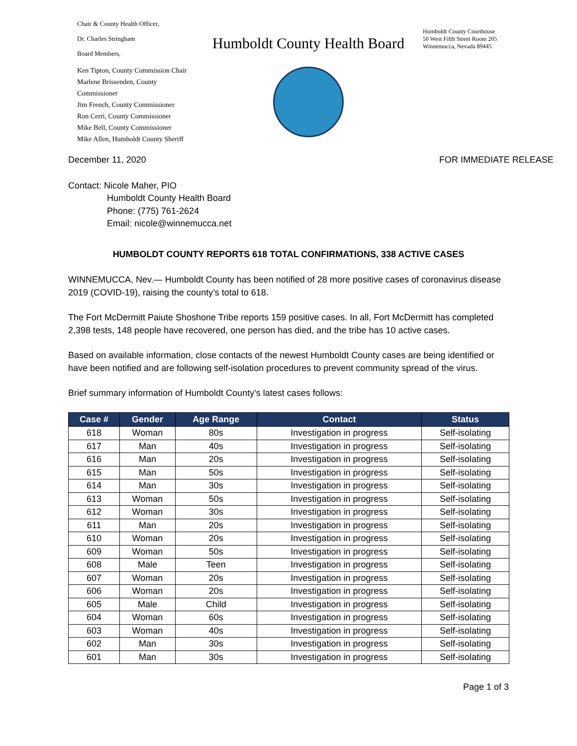Chair & County Health Officer,
Dr. Charles Stringham
Board Members,
Ken Tipton, County Commission Chair
Marlene Brissenden, County Commissioner
Jim French, County Commissioner
Ron Cerri, County Commissioner
Mike Bell, County Commissioner
Mike Allen, Humboldt County Sheriff
Humboldt County Health Board
Humboldt County Courthouse
50 West Fifth Street Room 205
Winnemucca, Nevada 89445
December 11, 2020 FOR IMMEDIATE RELEASE
Contact: Nicole Maher, PIO
Humboldt County Health Board
Phone: (775) 761-2624
Email: nicole@winnemucca.net
HUMBOLDT COUNTY REPORTS 618 TOTAL CONFIRMATIONS, 338 ACTIVE CASES
WINNEMUCCA, Nev.— Humboldt County has been notified of 28 more positive cases of coronavirus disease 2019 (COVID-19), raising the county’s total to 618.
The Fort McDermitt Paiute Shoshone Tribe reports 159 positive cases. In all, Fort McDermitt has completed 2,398 tests, 148 people have recovered, one person has died, and the tribe has 10 active cases.
Based on available information, close contacts of the newest Humboldt County cases are being identified or have been notified and are following self-isolation procedures to prevent community spread of the virus.
Brief summary information of Humboldt County’s latest cases follows:
| Case # | Gender | Age Range | Contact | Status |
| --- | --- | --- | --- | --- |
| 618 | Woman | 80s | Investigation in progress | Self-isolating |
| 617 | Man | 40s | Investigation in progress | Self-isolating |
| 616 | Man | 20s | Investigation in progress | Self-isolating |
| 615 | Man | 50s | Investigation in progress | Self-isolating |
| 614 | Man | 30s | Investigation in progress | Self-isolating |
| 613 | Woman | 50s | Investigation in progress | Self-isolating |
| 612 | Woman | 30s | Investigation in progress | Self-isolating |
| 611 | Man | 20s | Investigation in progress | Self-isolating |
| 610 | Woman | 20s | Investigation in progress | Self-isolating |
| 609 | Woman | 50s | Investigation in progress | Self-isolating |
| 608 | Male | Teen | Investigation in progress | Self-isolating |
| 607 | Woman | 20s | Investigation in progress | Self-isolating |
| 606 | Woman | 20s | Investigation in progress | Self-isolating |
| 605 | Male | Child | Investigation in progress | Self-isolating |
| 604 | Woman | 60s | Investigation in progress | Self-isolating |
| 603 | Woman | 40s | Investigation in progress | Self-isolating |
| 602 | Man | 30s | Investigation in progress | Self-isolating |
| 601 | Man | 30s | Investigation in progress | Self-isolating |
Page 1 of 3